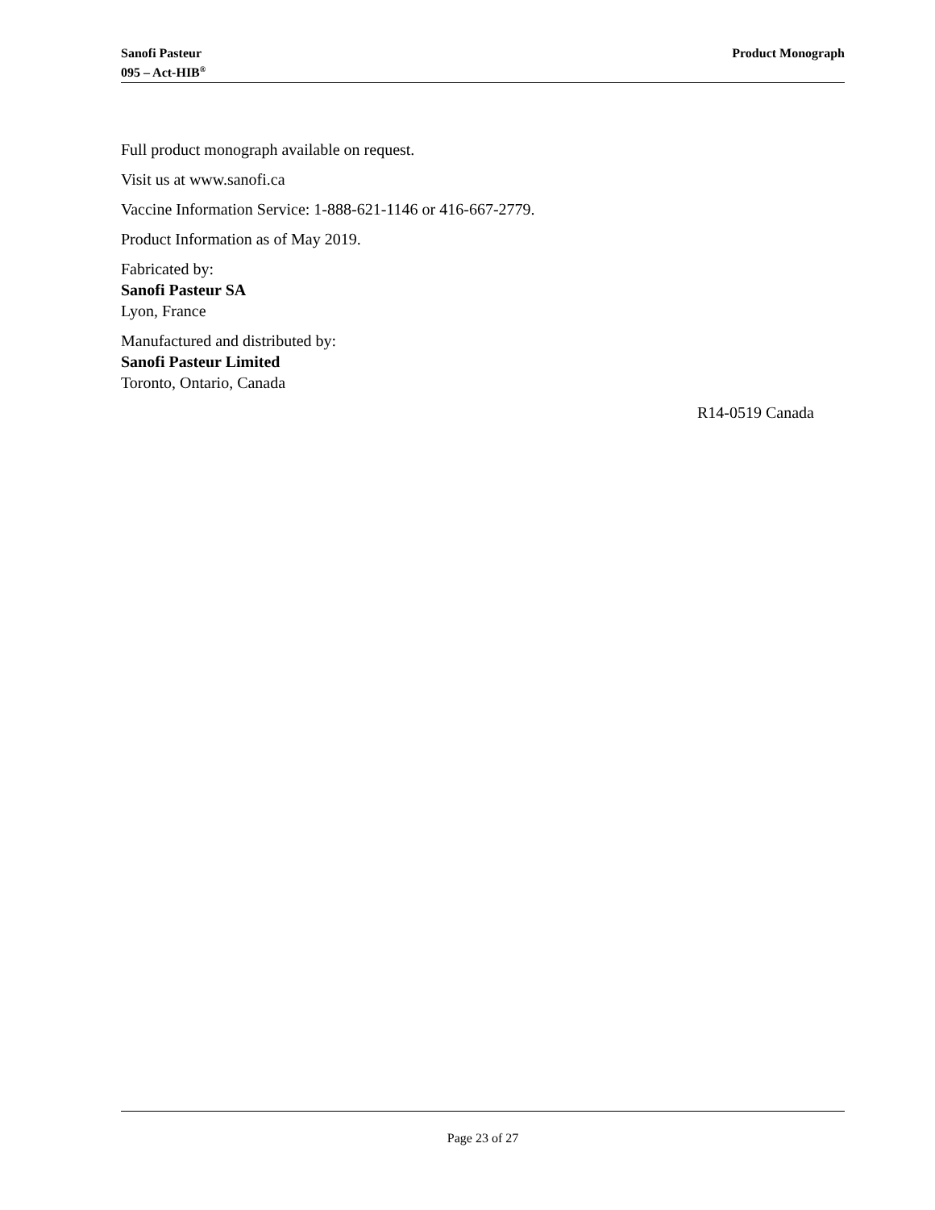Sanofi Pasteur
095 – Act-HIB<sup>®</sup>
Product Monograph
Full product monograph available on request.
Visit us at www.sanofi.ca
Vaccine Information Service: 1-888-621-1146 or 416-667-2779.
Product Information as of May 2019.
Fabricated by:
Sanofi Pasteur SA
Lyon, France
Manufactured and distributed by:
Sanofi Pasteur Limited
Toronto, Ontario, Canada
R14-0519 Canada
Page 23 of 27